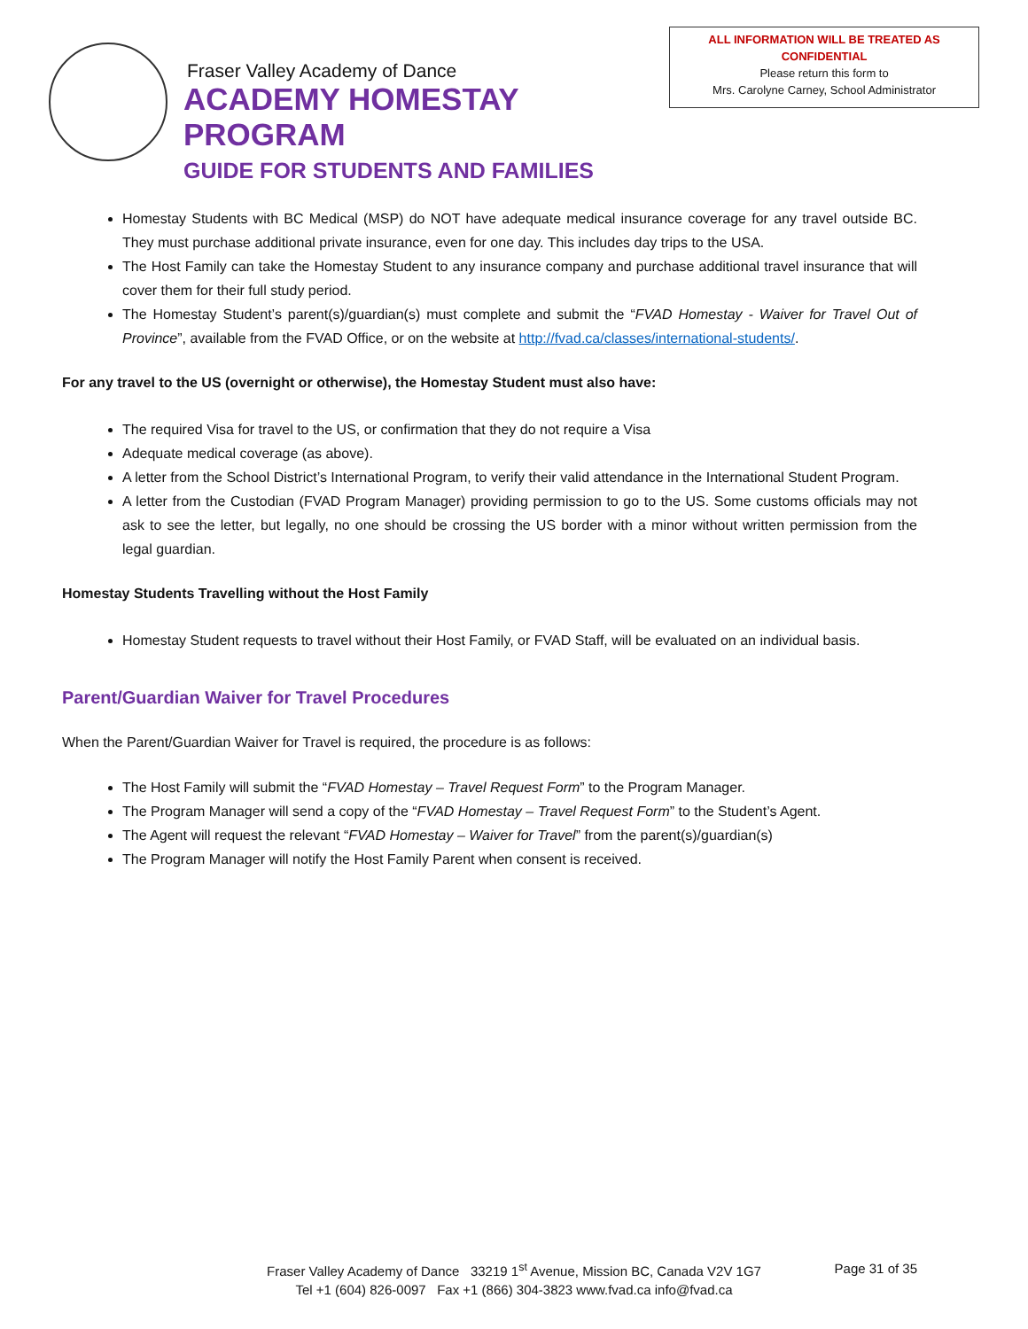Fraser Valley Academy of Dance
ACADEMY HOMESTAY PROGRAM
GUIDE FOR STUDENTS AND FAMILIES
ALL INFORMATION WILL BE TREATED AS
CONFIDENTIAL
Please return this form to
Mrs. Carolyne Carney, School Administrator
Homestay Students with BC Medical (MSP) do NOT have adequate medical insurance coverage for any travel outside BC. They must purchase additional private insurance, even for one day. This includes day trips to the USA.
The Host Family can take the Homestay Student to any insurance company and purchase additional travel insurance that will cover them for their full study period.
The Homestay Student’s parent(s)/guardian(s) must complete and submit the “FVAD Homestay - Waiver for Travel Out of Province”, available from the FVAD Office, or on the website at http://fvad.ca/classes/international-students/.
For any travel to the US (overnight or otherwise), the Homestay Student must also have:
The required Visa for travel to the US, or confirmation that they do not require a Visa
Adequate medical coverage (as above).
A letter from the School District’s International Program, to verify their valid attendance in the International Student Program.
A letter from the Custodian (FVAD Program Manager) providing permission to go to the US. Some customs officials may not ask to see the letter, but legally, no one should be crossing the US border with a minor without written permission from the legal guardian.
Homestay Students Travelling without the Host Family
Homestay Student requests to travel without their Host Family, or FVAD Staff, will be evaluated on an individual basis.
Parent/Guardian Waiver for Travel Procedures
When the Parent/Guardian Waiver for Travel is required, the procedure is as follows:
The Host Family will submit the “FVAD Homestay – Travel Request Form” to the Program Manager.
The Program Manager will send a copy of the “FVAD Homestay – Travel Request Form” to the Student’s Agent.
The Agent will request the relevant “FVAD Homestay – Waiver for Travel” from the parent(s)/guardian(s)
The Program Manager will notify the Host Family Parent when consent is received.
Fraser Valley Academy of Dance 33219 1<sup>st</sup> Avenue, Mission BC, Canada V2V 1G7
Tel +1 (604) 826-0097 Fax +1 (866) 304-3823 www.fvad.ca info@fvad.ca
Page 31 of 35